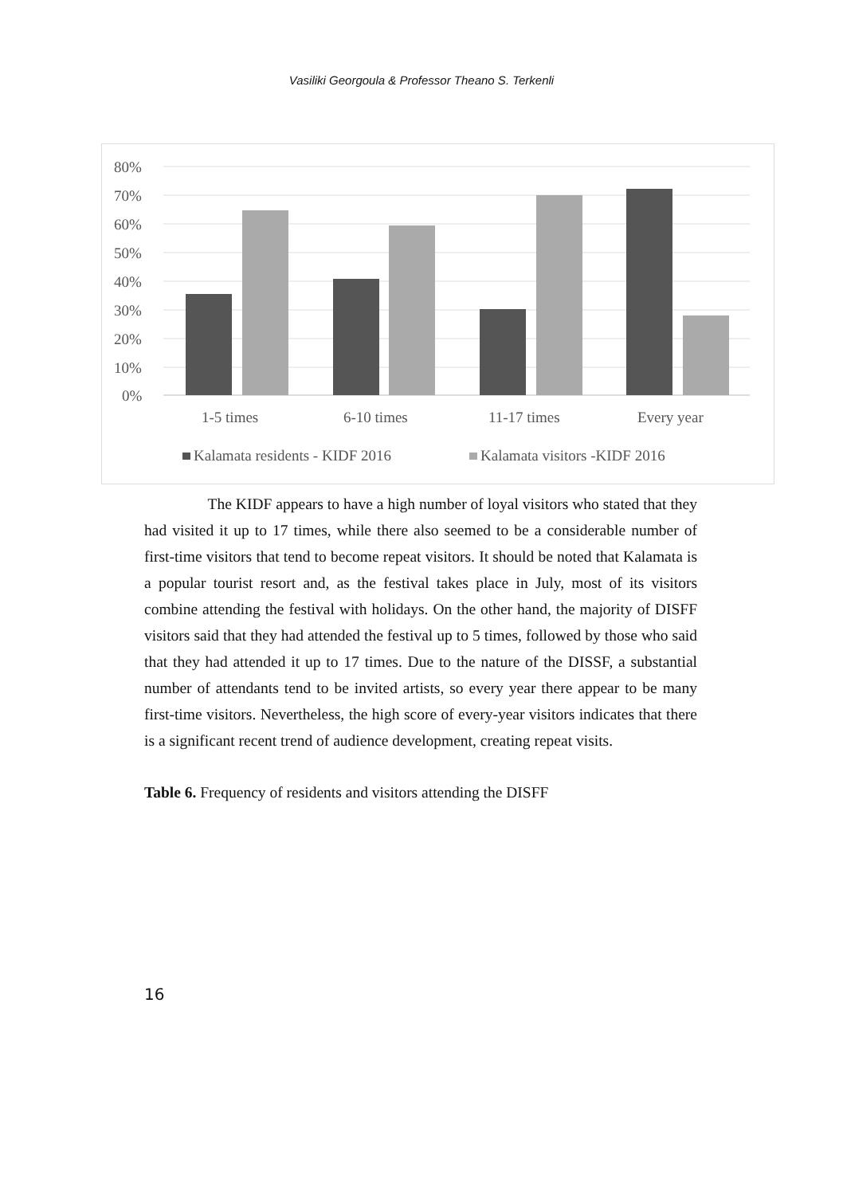Vasiliki Georgoula & Professor Theano S. Terkenli
80%
70%
60%
50%
40%
30%
20%
10%
0%
1-5 times
6-10 times
11-17 times
Every year
Kalamata residents - KIDF 2016
Kalamata visitors -KIDF 2016
The KIDF appears to have a high number of loyal visitors who stated that they had visited it up to 17 times, while there also seemed to be a considerable number of first-time visitors that tend to become repeat visitors. It should be noted that Kalamata is a popular tourist resort and, as the festival takes place in July, most of its visitors combine attending the festival with holidays. On the other hand, the majority of DISFF visitors said that they had attended the festival up to 5 times, followed by those who said that they had attended it up to 17 times. Due to the nature of the DISSF, a substantial number of attendants tend to be invited artists, so every year there appear to be many first-time visitors. Nevertheless, the high score of every-year visitors indicates that there is a significant recent trend of audience development, creating repeat visits.
Table 6. Frequency of residents and visitors attending the DISFF
16